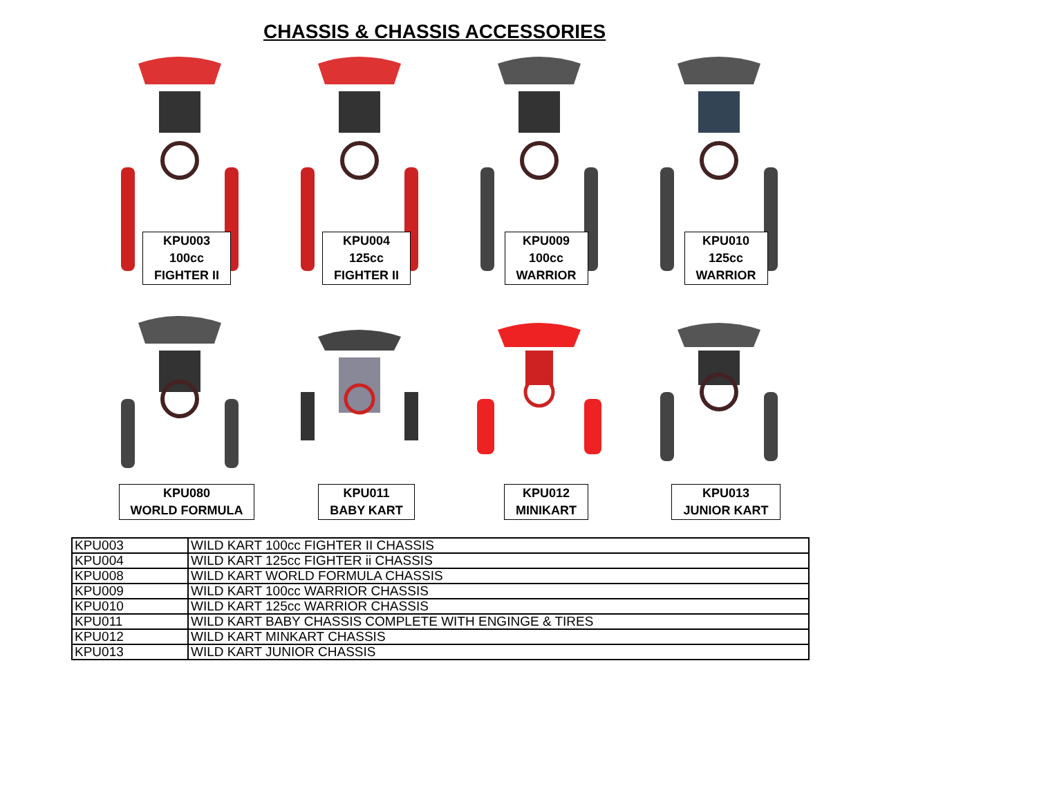CHASSIS & CHASSIS ACCESSORIES
KPU003
100cc
FIGHTER II
KPU004
125cc
FIGHTER II
KPU009
100cc
WARRIOR
KPU010
125cc
WARRIOR
KPU080
WORLD FORMULA
KPU011
BABY KART
KPU012
MINIKART
KPU013
JUNIOR KART
| KPU003 | WILD KART 100cc FIGHTER II CHASSIS |
| KPU004 | WILD KART 125cc FIGHTER ii CHASSIS |
| KPU008 | WILD KART WORLD FORMULA CHASSIS |
| KPU009 | WILD KART 100cc WARRIOR CHASSIS |
| KPU010 | WILD KART 125cc WARRIOR CHASSIS |
| KPU011 | WILD KART BABY CHASSIS COMPLETE WITH ENGINGE & TIRES |
| KPU012 | WILD KART MINKART CHASSIS |
| KPU013 | WILD KART JUNIOR CHASSIS |